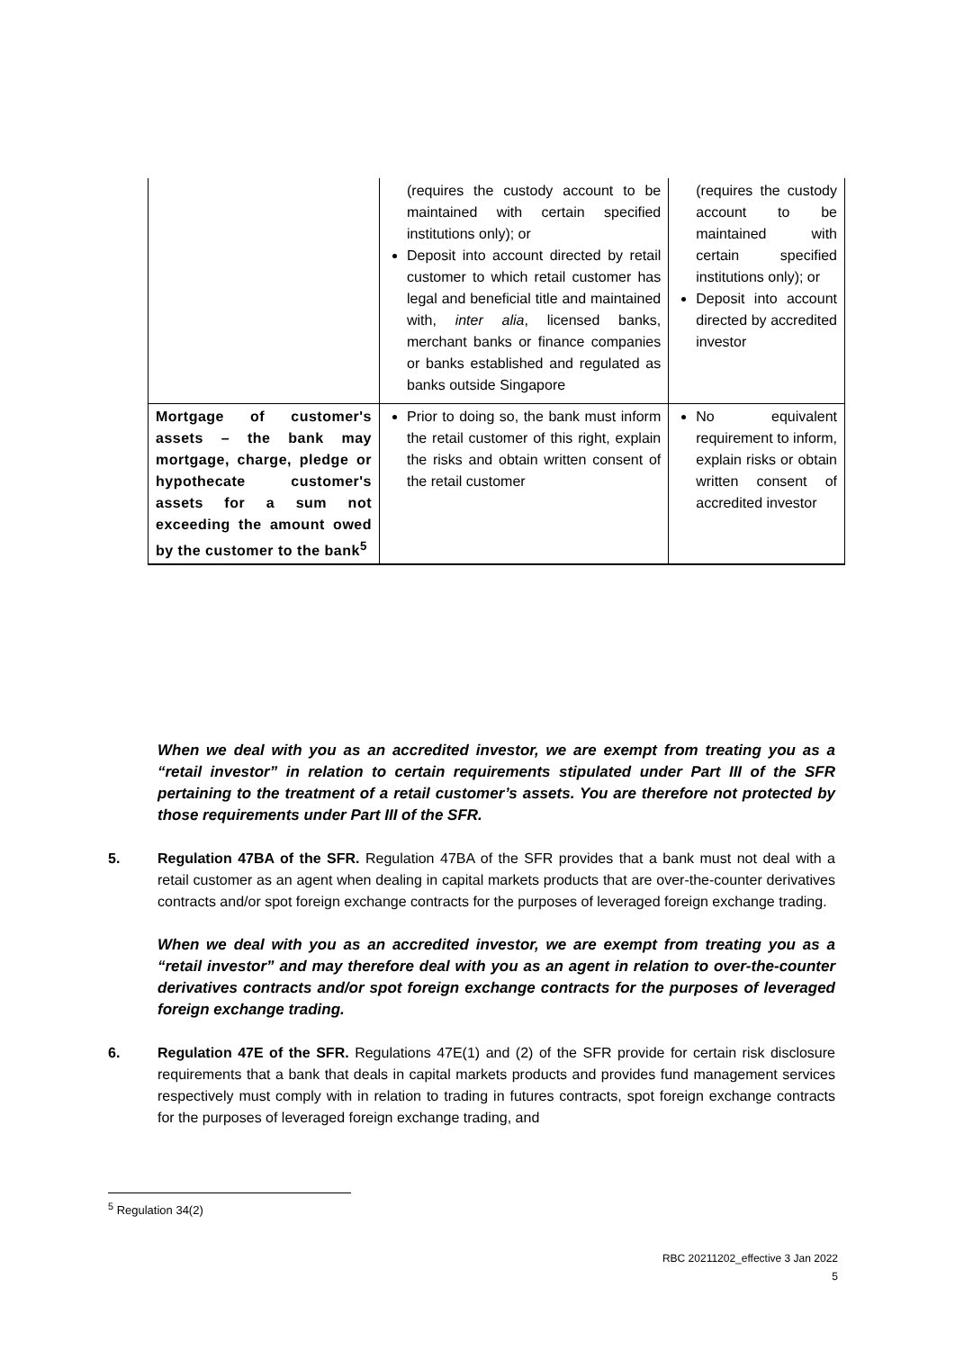| | (requires the custody account to be maintained with certain specified institutions only); or Deposit into account directed by retail customer to which retail customer has legal and beneficial title and maintained with, inter alia , licensed banks, merchant banks or finance companies or banks established and regulated as banks outside Singapore | (requires the custody account to be maintained with certain specified institutions only); or Deposit into account directed by accredited investor |
| Mortgage of customer's assets – the bank may mortgage, charge, pledge or hypothecate customer's assets for a sum not exceeding the amount owed by the customer to the bank<sup>5</sup> | Prior to doing so, the bank must inform the retail customer of this right, explain the risks and obtain written consent of the retail customer | No equivalent requirement to inform, explain risks or obtain written consent of accredited investor |
When we deal with you as an accredited investor, we are exempt from treating you as a “retail investor” in relation to certain requirements stipulated under Part III of the SFR pertaining to the treatment of a retail customer’s assets. You are therefore not protected by those requirements under Part III of the SFR.
5. Regulation 47BA of the SFR. Regulation 47BA of the SFR provides that a bank must not deal with a retail customer as an agent when dealing in capital markets products that are over-the-counter derivatives contracts and/or spot foreign exchange contracts for the purposes of leveraged foreign exchange trading.
When we deal with you as an accredited investor, we are exempt from treating you as a “retail investor” and may therefore deal with you as an agent in relation to over-the-counter derivatives contracts and/or spot foreign exchange contracts for the purposes of leveraged foreign exchange trading.
6. Regulation 47E of the SFR. Regulations 47E(1) and (2) of the SFR provide for certain risk disclosure requirements that a bank that deals in capital markets products and provides fund management services respectively must comply with in relation to trading in futures contracts, spot foreign exchange contracts for the purposes of leveraged foreign exchange trading, and
<sup>5</sup> Regulation 34(2)
RBC 20211202_effective 3 Jan 2022
5